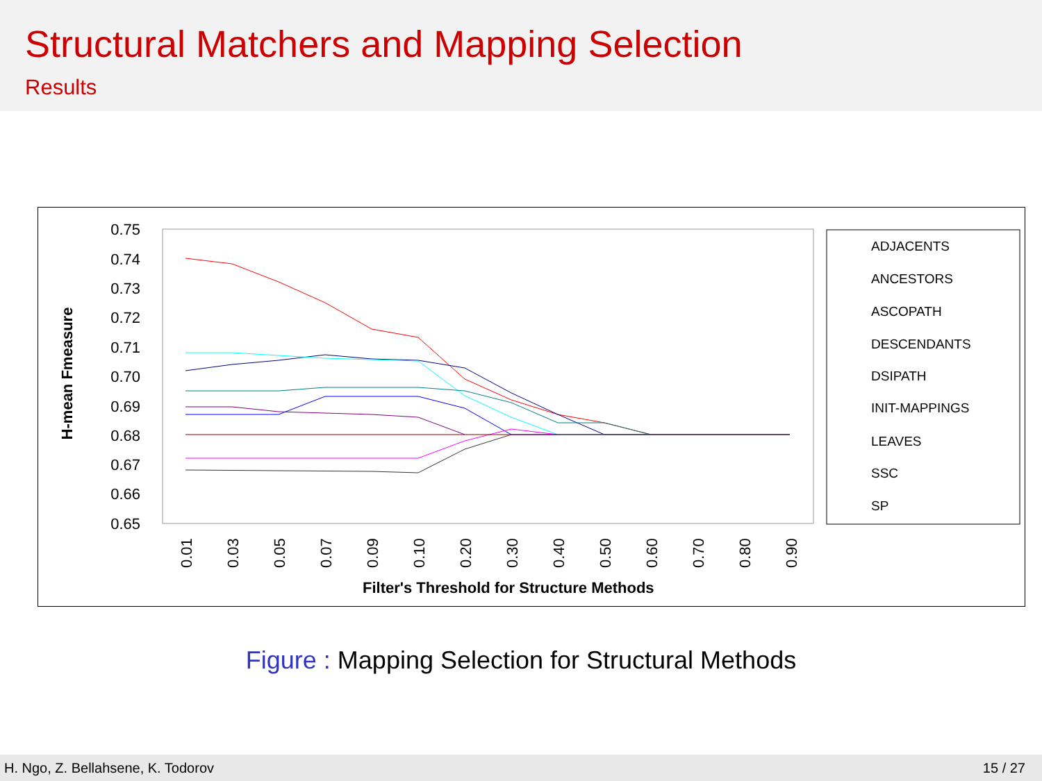Structural Matchers and Mapping Selection
Results
0.75
0.74
0.73
0.72
0.71
0.70
0.69
0.68
0.67
0.66
0.65
H-mean Fmeasure
0.01
0.03
0.05
0.07
0.09
0.10
0.20
0.30
0.40
0.50
0.60
0.70
0.80
0.90
Filter's Threshold for Structure Methods
ADJACENTS
ANCESTORS
ASCOPATH
DESCENDANTS
DSIPATH
INIT-MAPPINGS
LEAVES
SSC
SP
Figure : Mapping Selection for Structural Methods
H. Ngo, Z. Bellahsene, K. Todorov 15 / 27